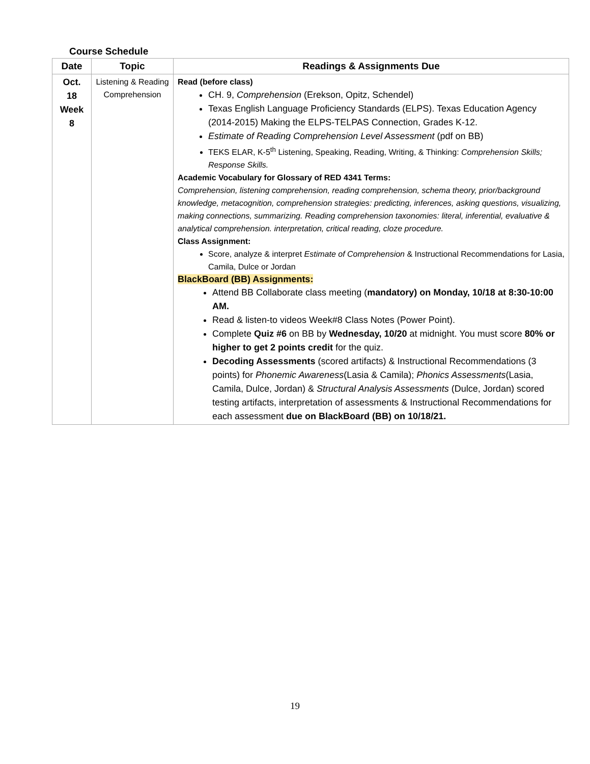Course Schedule
| Date | Topic | Readings & Assignments Due |
| --- | --- | --- |
| Oct. 18 Week 8 | Listening & Reading Comprehension | Read (before class) CH. 9, Comprehension (Erekson, Opitz, Schendel) Texas English Language Proficiency Standards (ELPS). Texas Education Agency (2014-2015) Making the ELPS-TELPAS Connection, Grades K-12. Estimate of Reading Comprehension Level Assessment (pdf on BB) TEKS ELAR, K-5<sup>th</sup> Listening, Speaking, Reading, Writing, & Thinking: Comprehension Skills; Response Skills. Academic Vocabulary for Glossary of RED 4341 Terms: Comprehension, listening comprehension, reading comprehension, schema theory, prior/background knowledge, metacognition, comprehension strategies: predicting, inferences, asking questions, visualizing, making connections, summarizing. Reading comprehension taxonomies: literal, inferential, evaluative & analytical comprehension. interpretation, critical reading, cloze procedure. Class Assignment: Score, analyze & interpret Estimate of Comprehension & Instructional Recommendations for Lasia, Camila, Dulce or Jordan BlackBoard (BB) Assignments: Attend BB Collaborate class meeting ( mandatory) on Monday, 10/18 at 8:30-10:00 AM. Read & listen-to videos Week#8 Class Notes (Power Point). Complete Quiz #6 on BB by Wednesday, 10/20 at midnight. You must score 80% or higher to get 2 points credit for the quiz. Decoding Assessments (scored artifacts) & Instructional Recommendations (3 points) for Phonemic Awareness (Lasia & Camila); Phonics Assessments (Lasia, Camila, Dulce, Jordan) & Structural Analysis Assessments (Dulce, Jordan) scored testing artifacts, interpretation of assessments & Instructional Recommendations for each assessment due on BlackBoard (BB) on 10/18/21. |
19